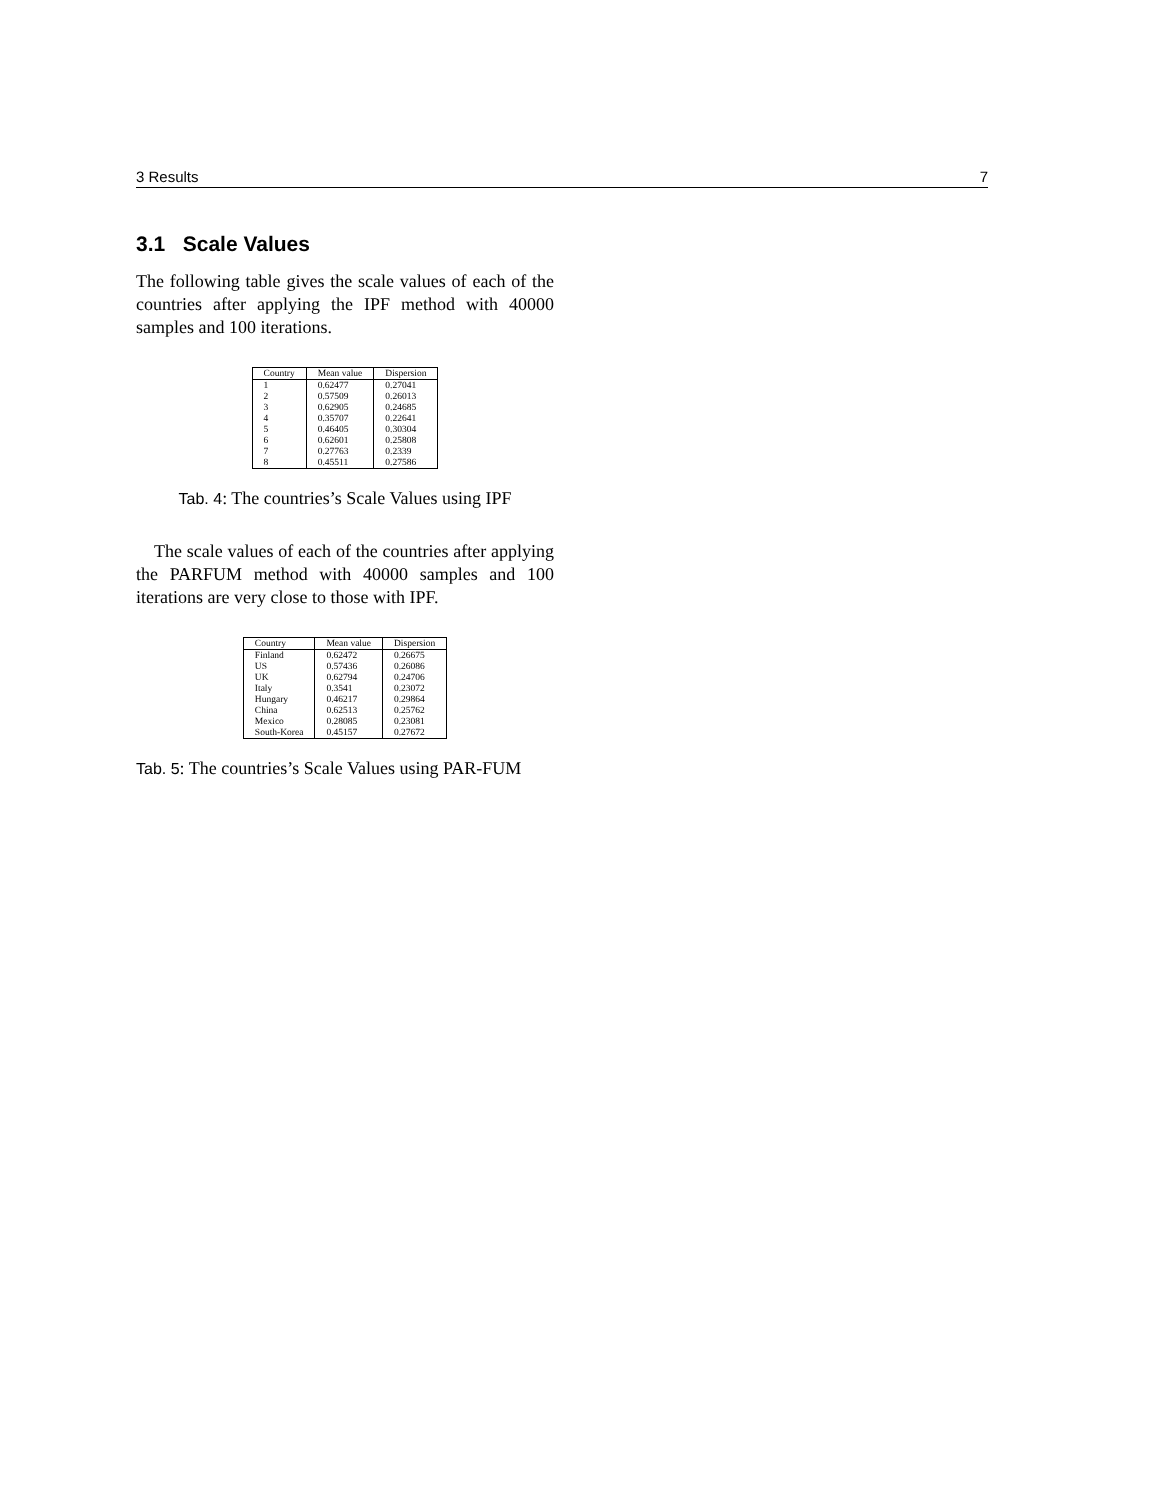3 Results 7
3.1 Scale Values
The following table gives the scale values of each of the countries after applying the IPF method with 40000 samples and 100 iterations.
| Country | Mean value | Dispersion |
| --- | --- | --- |
| 1 | 0.62477 | 0.27041 |
| 2 | 0.57509 | 0.26013 |
| 3 | 0.62905 | 0.24685 |
| 4 | 0.35707 | 0.22641 |
| 5 | 0.46405 | 0.30304 |
| 6 | 0.62601 | 0.25808 |
| 7 | 0.27763 | 0.2339 |
| 8 | 0.45511 | 0.27586 |
Tab. 4: The countries’s Scale Values using IPF
The scale values of each of the countries after applying the PARFUM method with 40000 samples and 100 iterations are very close to those with IPF.
| Country | Mean value | Dispersion |
| --- | --- | --- |
| Finland | 0.62472 | 0.26675 |
| US | 0.57436 | 0.26086 |
| UK | 0.62794 | 0.24706 |
| Italy | 0.3541 | 0.23072 |
| Hungary | 0.46217 | 0.29864 |
| China | 0.62513 | 0.25762 |
| Mexico | 0.28085 | 0.23081 |
| South-Korea | 0.45157 | 0.27672 |
Tab. 5: The countries’s Scale Values using PAR-FUM